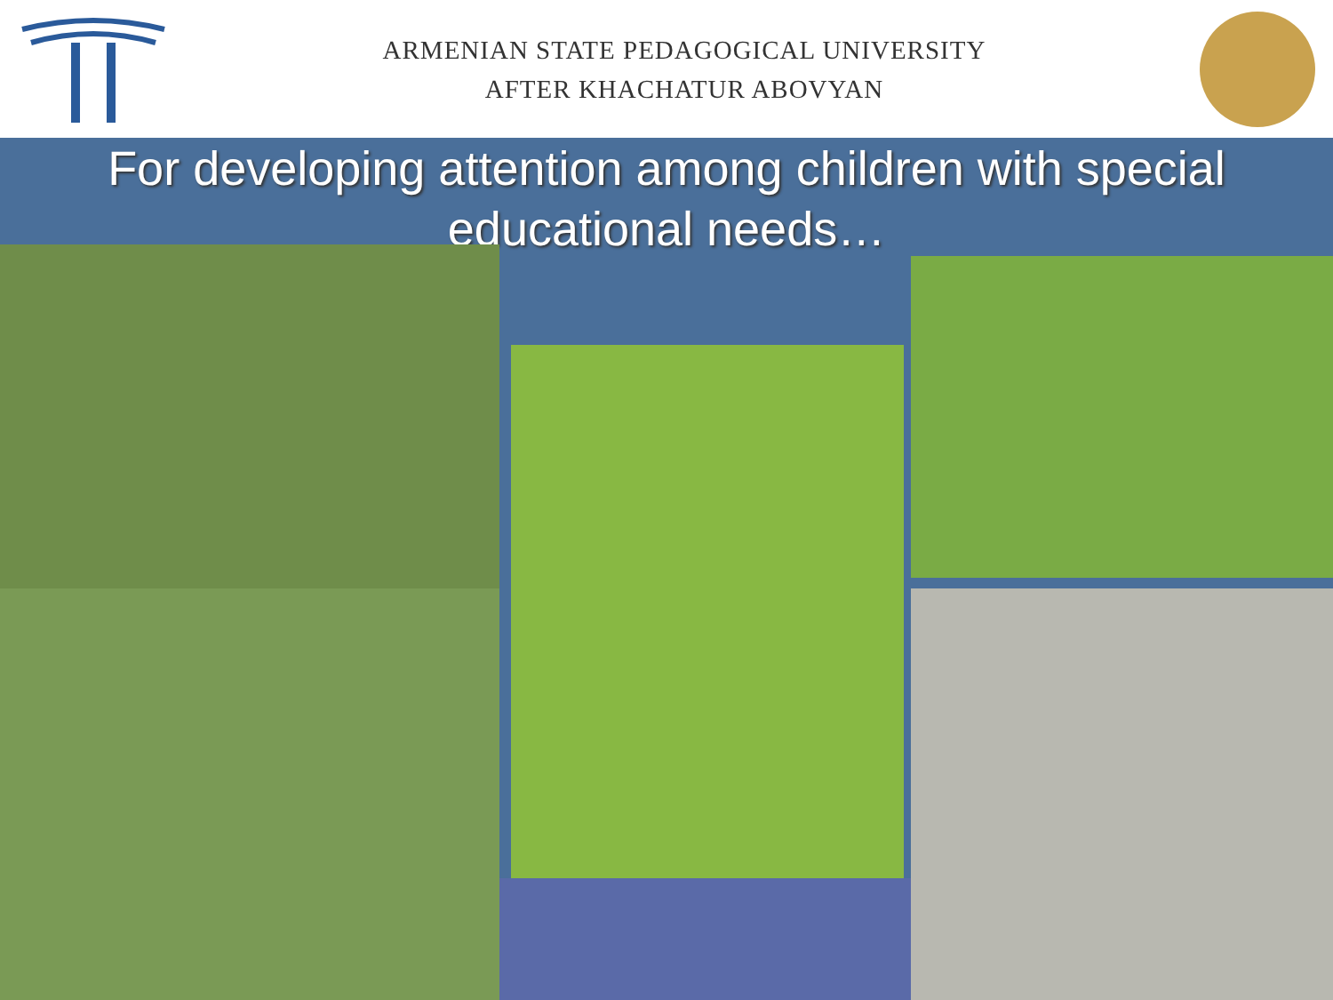ARMENIAN STATE PEDAGOGICAL UNIVERSITY
AFTER KHACHATUR ABOVYAN
For developing attention among children with special educational needs…